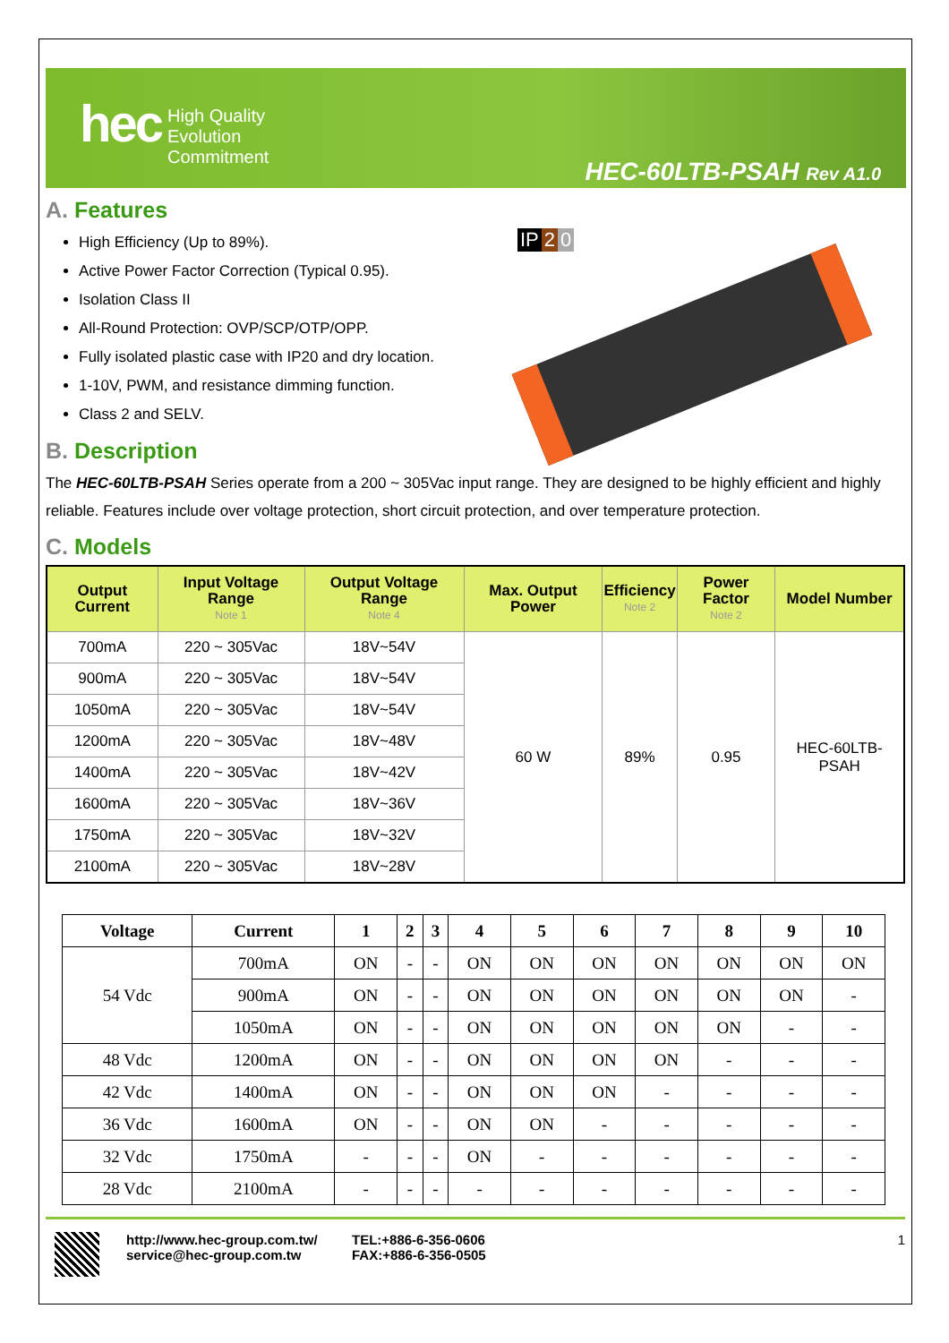hec
High Quality
Evolution
Commitment
HEC-60LTB-PSAH Rev A1.0
A. Features
High Efficiency (Up to 89%).
Active Power Factor Correction (Typical 0.95).
Isolation Class II
All-Round Protection: OVP/SCP/OTP/OPP.
Fully isolated plastic case with IP20 and dry location.
1-10V, PWM, and resistance dimming function.
Class 2 and SELV.
IP 2 0
B. Description
The HEC-60LTB-PSAH Series operate from a 200 ~ 305Vac input range. They are designed to be highly efficient and highly reliable. Features include over voltage protection, short circuit protection, and over temperature protection.
C. Models
| Output Current | Input Voltage Range Note 1 | Output Voltage Range Note 4 | Max. Output Power | Efficiency Note 2 | Power Factor Note 2 | Model Number |
| --- | --- | --- | --- | --- | --- | --- |
| 700mA | 220 ~ 305Vac | 18V~54V | 60 W | 89% | 0.95 | HEC-60LTB-PSAH |
| 900mA | 220 ~ 305Vac | 18V~54V | | | | |
| 1050mA | 220 ~ 305Vac | 18V~54V | | | | |
| 1200mA | 220 ~ 305Vac | 18V~48V | | | | |
| 1400mA | 220 ~ 305Vac | 18V~42V | | | | |
| 1600mA | 220 ~ 305Vac | 18V~36V | | | | |
| 1750mA | 220 ~ 305Vac | 18V~32V | | | | |
| 2100mA | 220 ~ 305Vac | 18V~28V | | | | |
| Voltage | Current | 1 | 2 | 3 | 4 | 5 | 6 | 7 | 8 | 9 | 10 |
| --- | --- | --- | --- | --- | --- | --- | --- | --- | --- | --- | --- |
| 54 Vdc | 700mA | ON | - | - | ON | ON | ON | ON | ON | ON | ON |
| | 900mA | ON | - | - | ON | ON | ON | ON | ON | ON | - |
| | 1050mA | ON | - | - | ON | ON | ON | ON | ON | - | - |
| 48 Vdc | 1200mA | ON | - | - | ON | ON | ON | ON | - | - | - |
| 42 Vdc | 1400mA | ON | - | - | ON | ON | ON | - | - | - | - |
| 36 Vdc | 1600mA | ON | - | - | ON | ON | - | - | - | - | - |
| 32 Vdc | 1750mA | - | - | - | ON | - | - | - | - | - | - |
| 28 Vdc | 2100mA | - | - | - | - | - | - | - | - | - | - |
http://www.hec-group.com.tw/
service@hec-group.com.tw
TEL:+886-6-356-0606
FAX:+886-6-356-0505
1